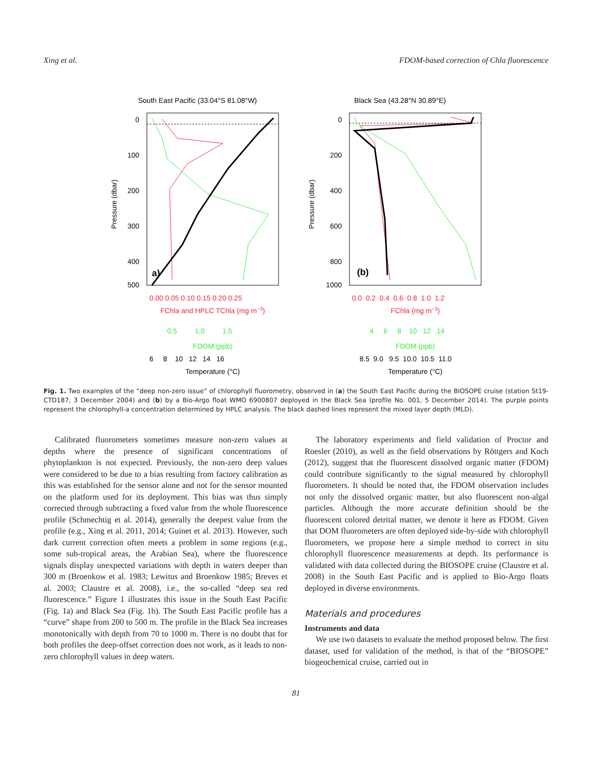Xing et al. FDOM-based correction of Chla fluorescence
South East Pacific (33.04°S 81.08°W)
a)
Pressure (dbar)
0
100
200
300
400
500
0.00 0.05 0.10 0.15 0.20 0.25
FChla and HPLC TChla (mg m−3)
0.5 1.0 1.5
FDOM (ppb)
6 8 10 12 14 16
Temperature (°C)
Black Sea (43.28°N 30.89°E)
(b)
Pressure (dbar)
0
200
400
600
800
1000
0.0 0.2 0.4 0.6 0.8 1.0 1.2
FChla (mg m−3)
4 6 8 10 12 14
FDOM (ppb)
8.5 9.0 9.5 10.0 10.5 11.0
Temperature (°C)
Fig. 1. Two examples of the “deep non-zero issue” of chlorophyll fluorometry, observed in (a) the South East Pacific during the BIOSOPE cruise (station St19-CTD187, 3 December 2004) and (b) by a Bio-Argo float WMO 6900807 deployed in the Black Sea (profile No. 001, 5 December 2014). The purple points represent the chlorophyll-a concentration determined by HPLC analysis. The black dashed lines represent the mixed layer depth (MLD).
Calibrated fluorometers sometimes measure non-zero values at depths where the presence of significant concentrations of phytoplankton is not expected. Previously, the non-zero deep values were considered to be due to a bias resulting from factory calibration as this was established for the sensor alone and not for the sensor mounted on the platform used for its deployment. This bias was thus simply corrected through subtracting a fixed value from the whole fluorescence profile (Schmechtig et al. 2014), generally the deepest value from the profile (e.g., Xing et al. 2011, 2014; Guinet et al. 2013). However, such dark current correction often meets a problem in some regions (e.g., some sub-tropical areas, the Arabian Sea), where the fluorescence signals display unexpected variations with depth in waters deeper than 300 m (Broenkow et al. 1983; Lewitus and Broenkow 1985; Breves et al. 2003; Claustre et al. 2008), i.e., the so-called “deep sea red fluorescence.” Figure 1 illustrates this issue in the South East Pacific (Fig. 1a) and Black Sea (Fig. 1b). The South East Pacific profile has a “curve” shape from 200 to 500 m. The profile in the Black Sea increases monotonically with depth from 70 to 1000 m. There is no doubt that for both profiles the deep-offset correction does not work, as it leads to non-zero chlorophyll values in deep waters.
The laboratory experiments and field validation of Proctor and Roesler (2010), as well as the field observations by Röttgers and Koch (2012), suggest that the fluorescent dissolved organic matter (FDOM) could contribute significantly to the signal measured by chlorophyll fluorometers. It should be noted that, the FDOM observation includes not only the dissolved organic matter, but also fluorescent non-algal particles. Although the more accurate definition should be the fluorescent colored detrital matter, we denote it here as FDOM. Given that DOM fluorometers are often deployed side-by-side with chlorophyll fluorometers, we propose here a simple method to correct in situ chlorophyll fluorescence measurements at depth. Its performance is validated with data collected during the BIOSOPE cruise (Claustre et al. 2008) in the South East Pacific and is applied to Bio-Argo floats deployed in diverse environments.
Materials and procedures
Instruments and data
We use two datasets to evaluate the method proposed below. The first dataset, used for validation of the method, is that of the “BIOSOPE” biogeochemical cruise, carried out in
81